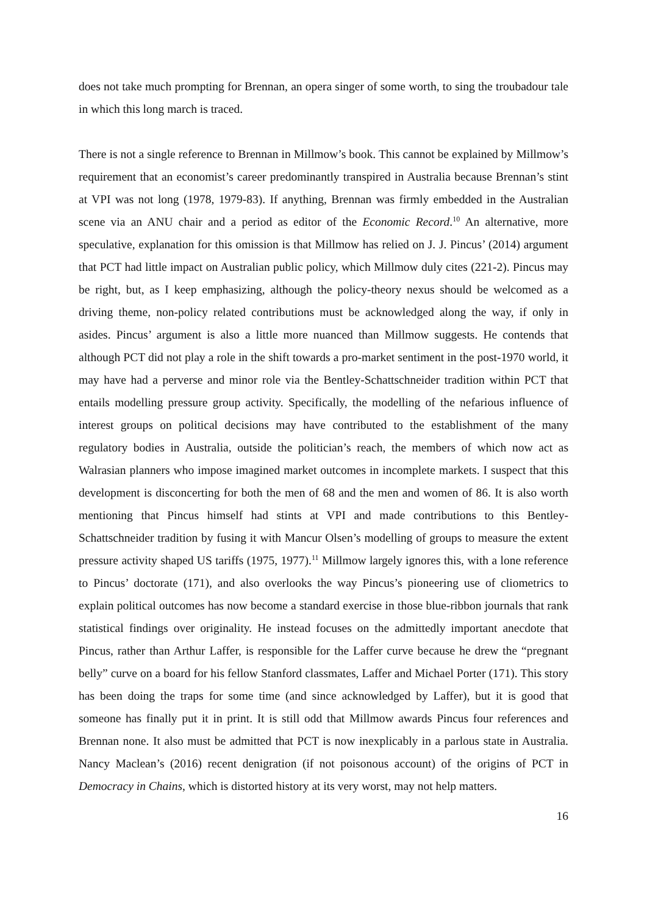does not take much prompting for Brennan, an opera singer of some worth, to sing the troubadour tale in which this long march is traced.
There is not a single reference to Brennan in Millmow’s book. This cannot be explained by Millmow’s requirement that an economist’s career predominantly transpired in Australia because Brennan’s stint at VPI was not long (1978, 1979-83). If anything, Brennan was firmly embedded in the Australian scene via an ANU chair and a period as editor of the Economic Record.<sup>10</sup> An alternative, more speculative, explanation for this omission is that Millmow has relied on J. J. Pincus’ (2014) argument that PCT had little impact on Australian public policy, which Millmow duly cites (221-2). Pincus may be right, but, as I keep emphasizing, although the policy-theory nexus should be welcomed as a driving theme, non-policy related contributions must be acknowledged along the way, if only in asides. Pincus’ argument is also a little more nuanced than Millmow suggests. He contends that although PCT did not play a role in the shift towards a pro-market sentiment in the post-1970 world, it may have had a perverse and minor role via the Bentley-Schattschneider tradition within PCT that entails modelling pressure group activity. Specifically, the modelling of the nefarious influence of interest groups on political decisions may have contributed to the establishment of the many regulatory bodies in Australia, outside the politician’s reach, the members of which now act as Walrasian planners who impose imagined market outcomes in incomplete markets. I suspect that this development is disconcerting for both the men of 68 and the men and women of 86. It is also worth mentioning that Pincus himself had stints at VPI and made contributions to this Bentley-Schattschneider tradition by fusing it with Mancur Olsen’s modelling of groups to measure the extent pressure activity shaped US tariffs (1975, 1977).<sup>11</sup> Millmow largely ignores this, with a lone reference to Pincus’ doctorate (171), and also overlooks the way Pincus’s pioneering use of cliometrics to explain political outcomes has now become a standard exercise in those blue-ribbon journals that rank statistical findings over originality. He instead focuses on the admittedly important anecdote that Pincus, rather than Arthur Laffer, is responsible for the Laffer curve because he drew the “pregnant belly” curve on a board for his fellow Stanford classmates, Laffer and Michael Porter (171). This story has been doing the traps for some time (and since acknowledged by Laffer), but it is good that someone has finally put it in print. It is still odd that Millmow awards Pincus four references and Brennan none. It also must be admitted that PCT is now inexplicably in a parlous state in Australia. Nancy Maclean’s (2016) recent denigration (if not poisonous account) of the origins of PCT in Democracy in Chains, which is distorted history at its very worst, may not help matters.
16